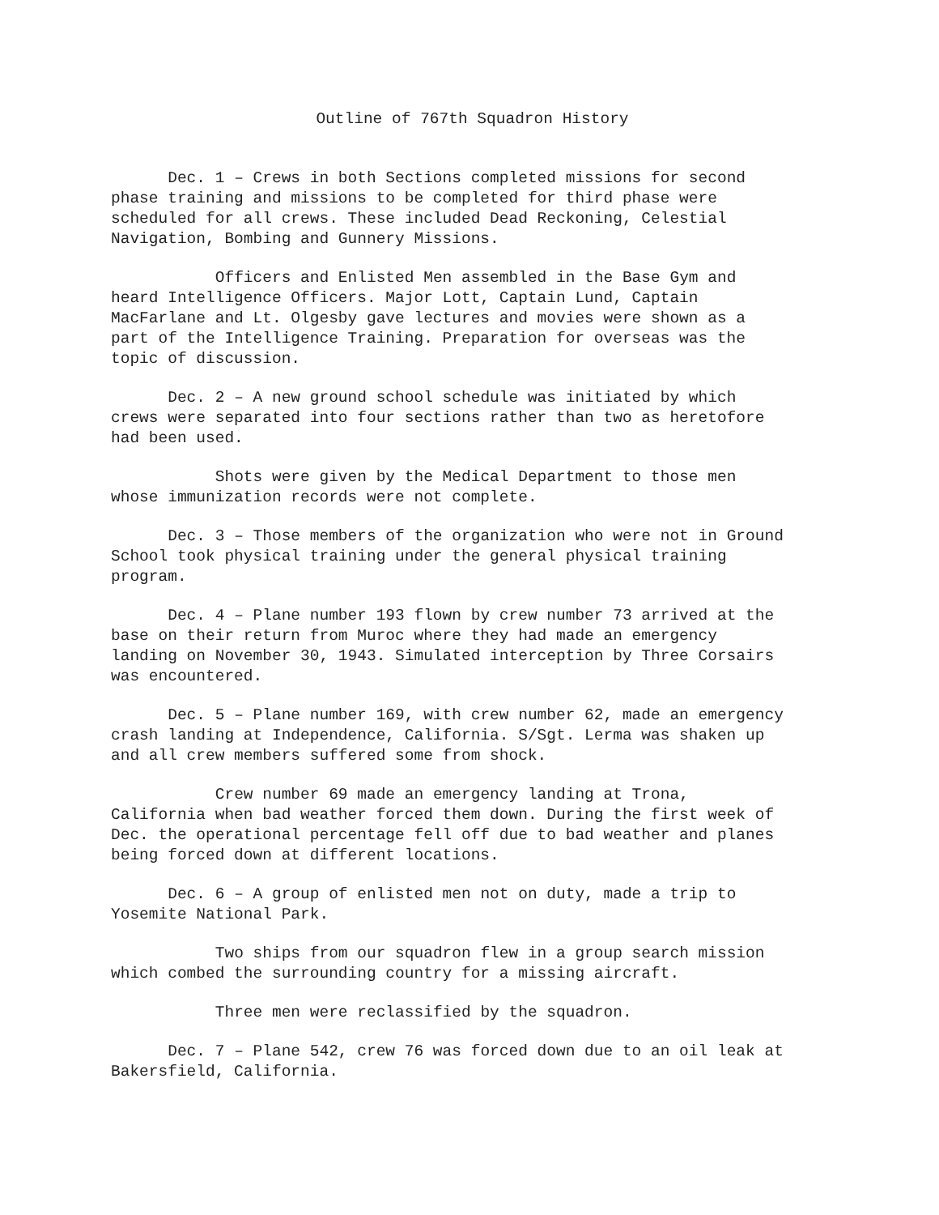Outline of 767th Squadron History
Dec. 1 – Crews in both Sections completed missions for second phase training and missions to be completed for third phase were scheduled for all crews. These included Dead Reckoning, Celestial Navigation, Bombing and Gunnery Missions.
Officers and Enlisted Men assembled in the Base Gym and heard Intelligence Officers. Major Lott, Captain Lund, Captain MacFarlane and Lt. Olgesby gave lectures and movies were shown as a part of the Intelligence Training. Preparation for overseas was the topic of discussion.
Dec. 2 – A new ground school schedule was initiated by which crews were separated into four sections rather than two as heretofore had been used.
Shots were given by the Medical Department to those men whose immunization records were not complete.
Dec. 3 – Those members of the organization who were not in Ground School took physical training under the general physical training program.
Dec. 4 – Plane number 193 flown by crew number 73 arrived at the base on their return from Muroc where they had made an emergency landing on November 30, 1943. Simulated interception by Three Corsairs was encountered.
Dec. 5 – Plane number 169, with crew number 62, made an emergency crash landing at Independence, California. S/Sgt. Lerma was shaken up and all crew members suffered some from shock.
Crew number 69 made an emergency landing at Trona, California when bad weather forced them down. During the first week of Dec. the operational percentage fell off due to bad weather and planes being forced down at different locations.
Dec. 6 – A group of enlisted men not on duty, made a trip to Yosemite National Park.
Two ships from our squadron flew in a group search mission which combed the surrounding country for a missing aircraft.
Three men were reclassified by the squadron.
Dec. 7 – Plane 542, crew 76 was forced down due to an oil leak at Bakersfield, California.